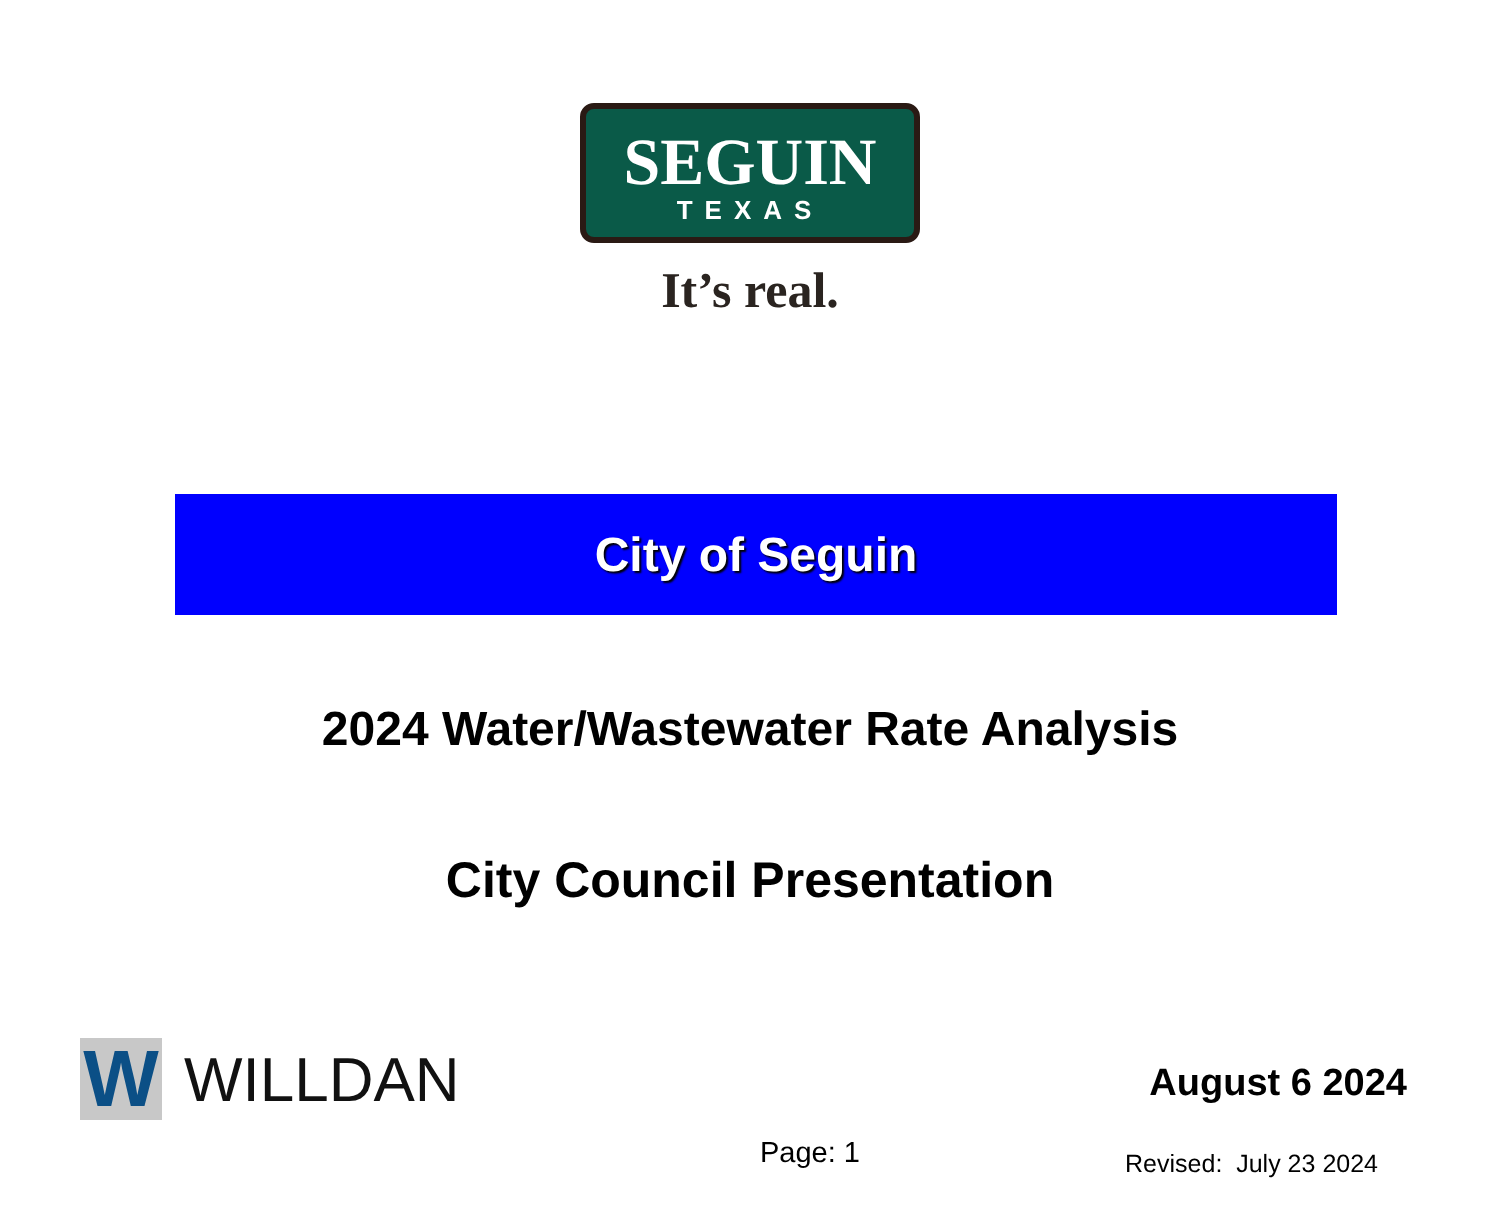SEGUIN
TEXAS
It’s real.
City of Seguin
2024 Water/Wastewater Rate Analysis
City Council Presentation
W
WILLDAN
August 6 2024
Page: 1 Revised: July 23 2024